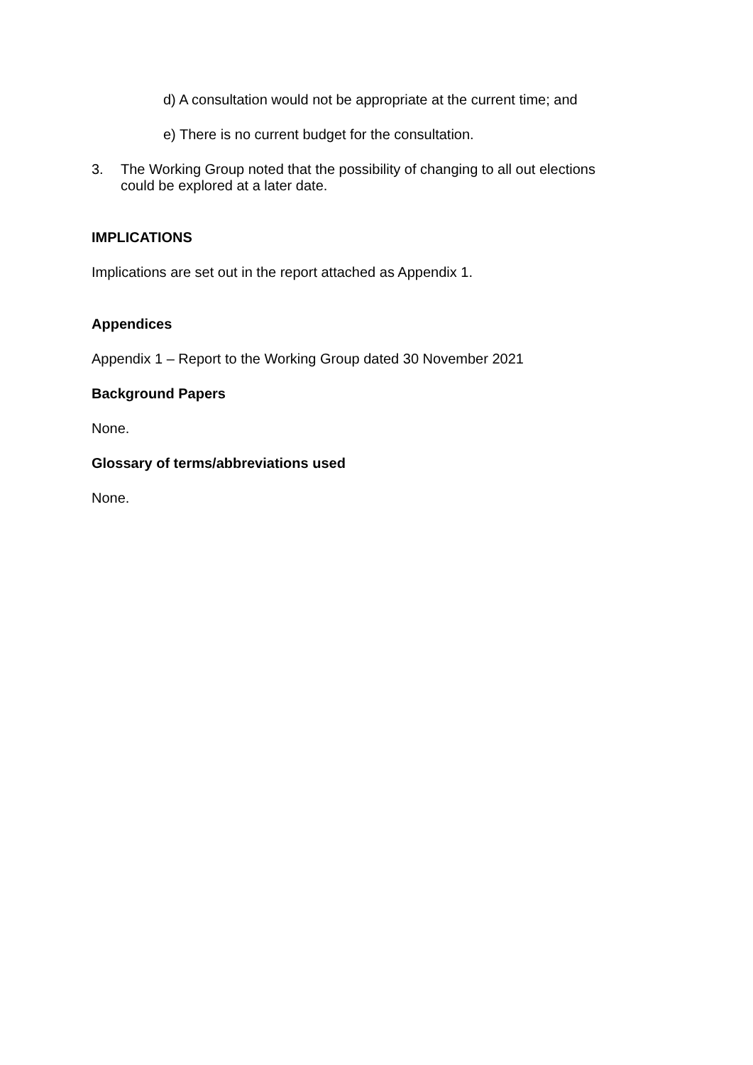d) A consultation would not be appropriate at the current time; and
e) There is no current budget for the consultation.
3. The Working Group noted that the possibility of changing to all out elections
could be explored at a later date.
IMPLICATIONS
Implications are set out in the report attached as Appendix 1.
Appendices
Appendix 1 – Report to the Working Group dated 30 November 2021
Background Papers
None.
Glossary of terms/abbreviations used
None.